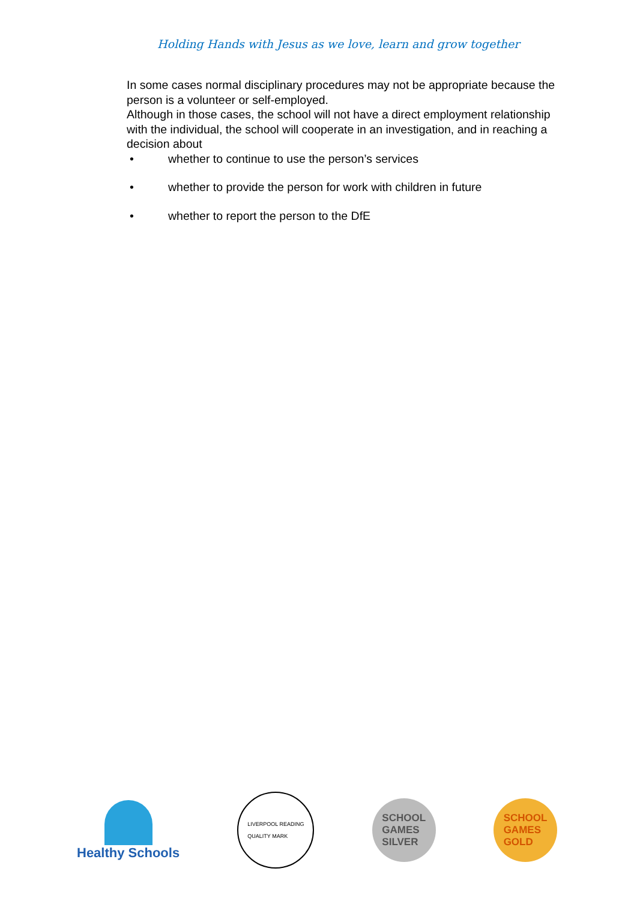Holding Hands with Jesus as we love, learn and grow together
In some cases normal disciplinary procedures may not be appropriate because the person is a volunteer or self-employed.
Although in those cases, the school will not have a direct employment relationship with the individual, the school will cooperate in an investigation, and in reaching a decision about
• whether to continue to use the person’s services
• whether to provide the person for work with children in future
• whether to report the person to the DfE
Healthy Schools
LIVERPOOL READING
QUALITY MARK
SCHOOL
GAMES
SILVER
SCHOOL
GAMES
GOLD